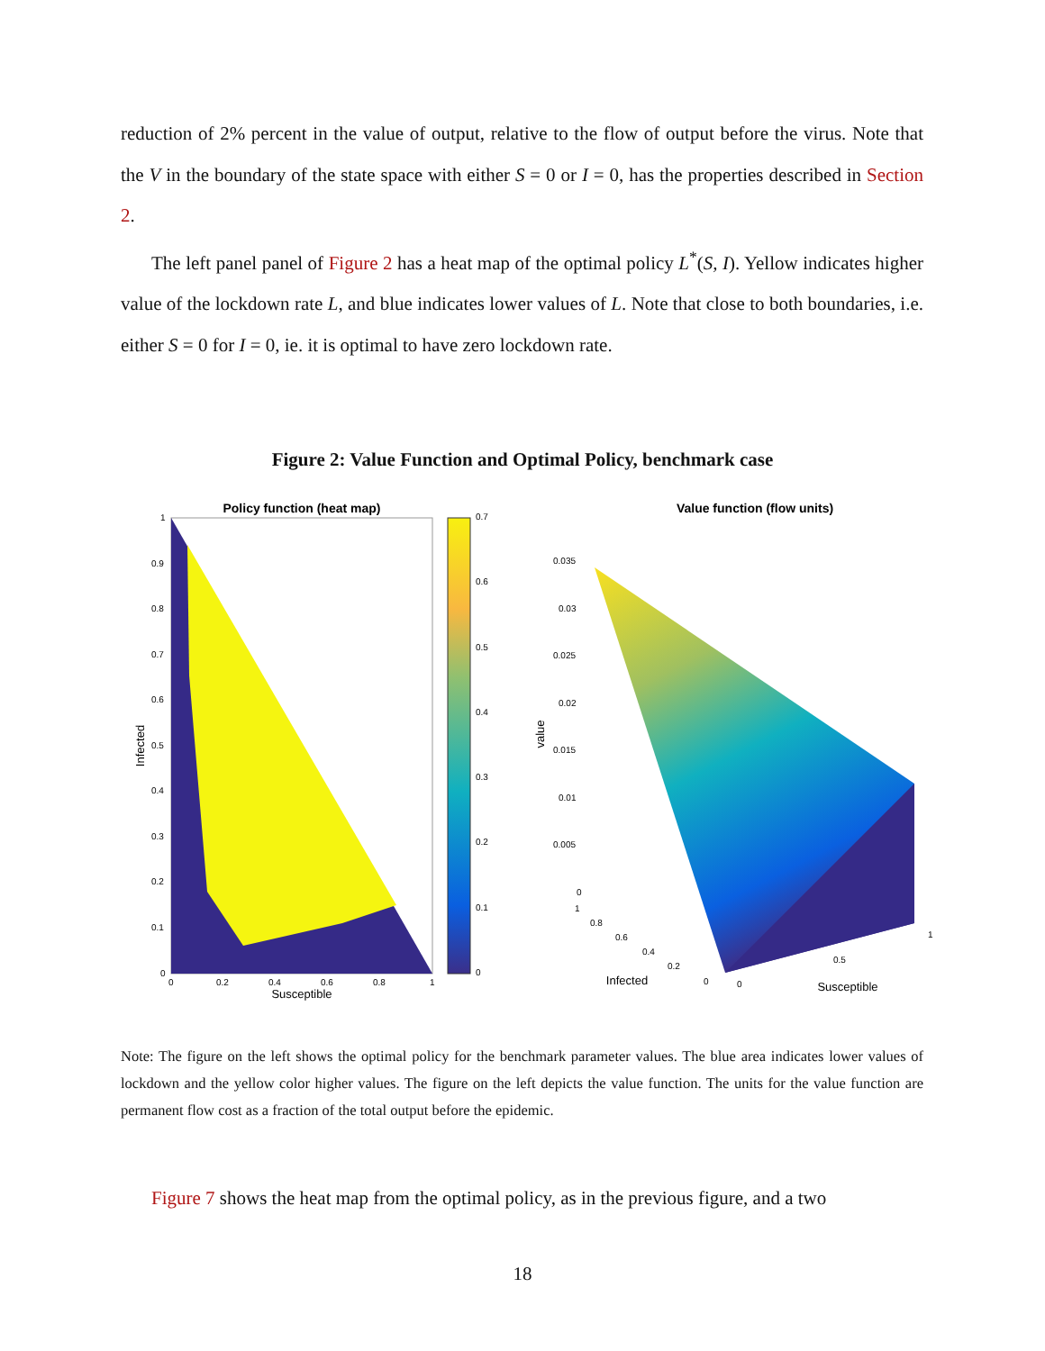reduction of 2% percent in the value of output, relative to the flow of output before the virus. Note that the V in the boundary of the state space with either S = 0 or I = 0, has the properties described in Section 2.
The left panel panel of Figure 2 has a heat map of the optimal policy L<sup>*</sup>(S, I). Yellow indicates higher value of the lockdown rate L, and blue indicates lower values of L. Note that close to both boundaries, i.e. either S = 0 for I = 0, ie. it is optimal to have zero lockdown rate.
Figure 2: Value Function and Optimal Policy, benchmark case
Policy function (heat map)
1
0.9
0.8
0.7
0.6
0.5
0.4
0.3
0.2
0.1
0
0
0.2
0.4
0.6
0.8
1
0.7
0.6
0.5
0.4
0.3
0.2
0.1
0
Susceptible
Infected
Value function (flow units)
0.035
0.03
0.025
0.02
0.015
0.01
0.005
0
1
0.8
0.6
0.4
0.2
0
0
0.5
1
Infected
Susceptible
value
Note: The figure on the left shows the optimal policy for the benchmark parameter values. The blue area indicates lower values of lockdown and the yellow color higher values. The figure on the left depicts the value function. The units for the value function are permanent flow cost as a fraction of the total output before the epidemic.
Figure 7 shows the heat map from the optimal policy, as in the previous figure, and a two
18